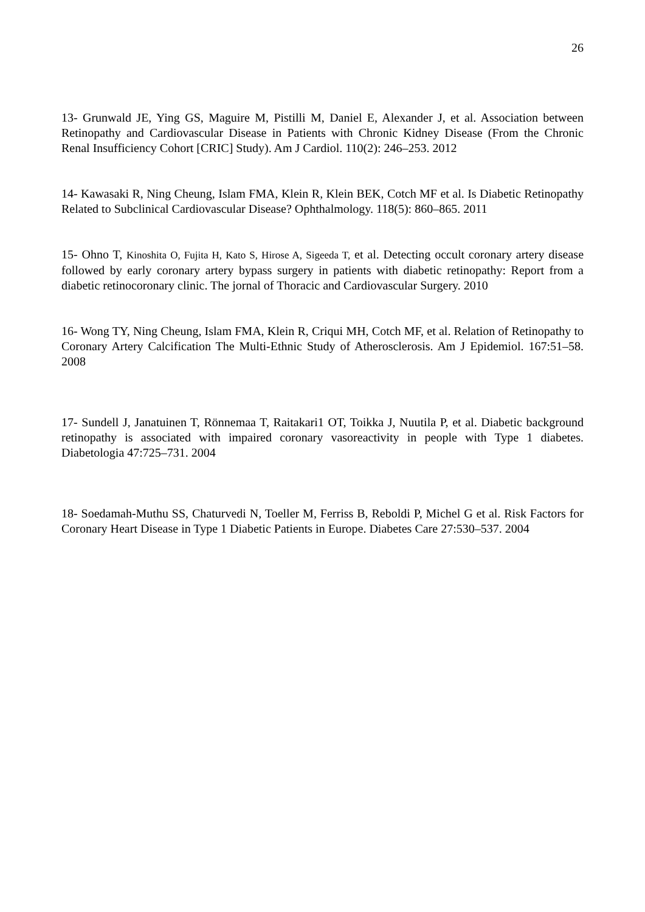26
13- Grunwald JE, Ying GS, Maguire M, Pistilli M, Daniel E, Alexander J, et al. Association between Retinopathy and Cardiovascular Disease in Patients with Chronic Kidney Disease (From the Chronic Renal Insufficiency Cohort [CRIC] Study). Am J Cardiol. 110(2): 246–253. 2012
14- Kawasaki R, Ning Cheung, Islam FMA, Klein R, Klein BEK, Cotch MF et al. Is Diabetic Retinopathy Related to Subclinical Cardiovascular Disease? Ophthalmology. 118(5): 860–865. 2011
15- Ohno T, Kinoshita O, Fujita H, Kato S, Hirose A, Sigeeda T, et al. Detecting occult coronary artery disease followed by early coronary artery bypass surgery in patients with diabetic retinopathy: Report from a diabetic retinocoronary clinic. The jornal of Thoracic and Cardiovascular Surgery. 2010
16- Wong TY, Ning Cheung, Islam FMA, Klein R, Criqui MH, Cotch MF, et al. Relation of Retinopathy to Coronary Artery Calcification The Multi-Ethnic Study of Atherosclerosis. Am J Epidemiol. 167:51–58. 2008
17- Sundell J, Janatuinen T, Rönnemaa T, Raitakari1 OT, Toikka J, Nuutila P, et al. Diabetic background retinopathy is associated with impaired coronary vasoreactivity in people with Type 1 diabetes. Diabetologia 47:725–731. 2004
18- Soedamah-Muthu SS, Chaturvedi N, Toeller M, Ferriss B, Reboldi P, Michel G et al. Risk Factors for Coronary Heart Disease in Type 1 Diabetic Patients in Europe. Diabetes Care 27:530–537. 2004